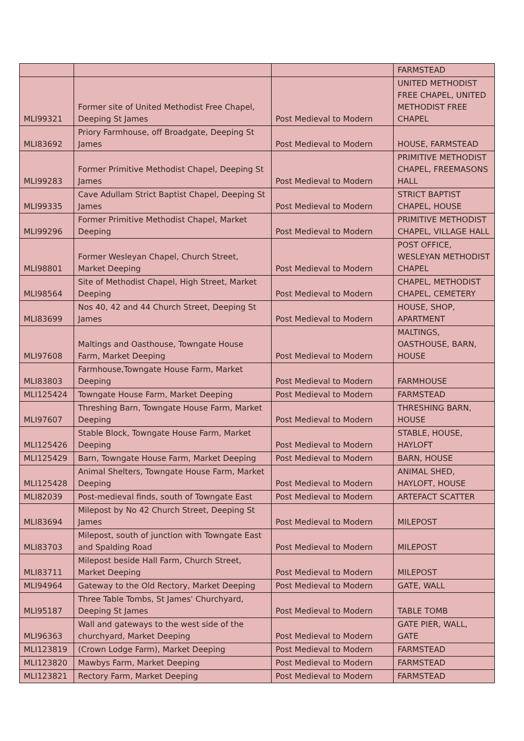| | | | FARMSTEAD |
| MLI99321 | Former site of United Methodist Free Chapel, Deeping St James | Post Medieval to Modern | UNITED METHODIST FREE CHAPEL, UNITED METHODIST FREE CHAPEL |
| MLI83692 | Priory Farmhouse, off Broadgate, Deeping St James | Post Medieval to Modern | HOUSE, FARMSTEAD |
| MLI99283 | Former Primitive Methodist Chapel, Deeping St James | Post Medieval to Modern | PRIMITIVE METHODIST CHAPEL, FREEMASONS HALL |
| MLI99335 | Cave Adullam Strict Baptist Chapel, Deeping St James | Post Medieval to Modern | STRICT BAPTIST CHAPEL, HOUSE |
| MLI99296 | Former Primitive Methodist Chapel, Market Deeping | Post Medieval to Modern | PRIMITIVE METHODIST CHAPEL, VILLAGE HALL |
| MLI98801 | Former Wesleyan Chapel, Church Street, Market Deeping | Post Medieval to Modern | POST OFFICE, WESLEYAN METHODIST CHAPEL |
| MLI98564 | Site of Methodist Chapel, High Street, Market Deeping | Post Medieval to Modern | CHAPEL, METHODIST CHAPEL, CEMETERY |
| MLI83699 | Nos 40, 42 and 44 Church Street, Deeping St James | Post Medieval to Modern | HOUSE, SHOP, APARTMENT |
| MLI97608 | Maltings and Oasthouse, Towngate House Farm, Market Deeping | Post Medieval to Modern | MALTINGS, OASTHOUSE, BARN, HOUSE |
| MLI83803 | Farmhouse,Towngate House Farm, Market Deeping | Post Medieval to Modern | FARMHOUSE |
| MLI125424 | Towngate House Farm, Market Deeping | Post Medieval to Modern | FARMSTEAD |
| MLI97607 | Threshing Barn, Towngate House Farm, Market Deeping | Post Medieval to Modern | THRESHING BARN, HOUSE |
| MLI125426 | Stable Block, Towngate House Farm, Market Deeping | Post Medieval to Modern | STABLE, HOUSE, HAYLOFT |
| MLI125429 | Barn, Towngate House Farm, Market Deeping | Post Medieval to Modern | BARN, HOUSE |
| MLI125428 | Animal Shelters, Towngate House Farm, Market Deeping | Post Medieval to Modern | ANIMAL SHED, HAYLOFT, HOUSE |
| MLI82039 | Post-medieval finds, south of Towngate East | Post Medieval to Modern | ARTEFACT SCATTER |
| MLI83694 | Milepost by No 42 Church Street, Deeping St James | Post Medieval to Modern | MILEPOST |
| MLI83703 | Milepost, south of junction with Towngate East and Spalding Road | Post Medieval to Modern | MILEPOST |
| MLI83711 | Milepost beside Hall Farm, Church Street, Market Deeping | Post Medieval to Modern | MILEPOST |
| MLI94964 | Gateway to the Old Rectory, Market Deeping | Post Medieval to Modern | GATE, WALL |
| MLI95187 | Three Table Tombs, St James' Churchyard, Deeping St James | Post Medieval to Modern | TABLE TOMB |
| MLI96363 | Wall and gateways to the west side of the churchyard, Market Deeping | Post Medieval to Modern | GATE PIER, WALL, GATE |
| MLI123819 | (Crown Lodge Farm), Market Deeping | Post Medieval to Modern | FARMSTEAD |
| MLI123820 | Mawbys Farm, Market Deeping | Post Medieval to Modern | FARMSTEAD |
| MLI123821 | Rectory Farm, Market Deeping | Post Medieval to Modern | FARMSTEAD |